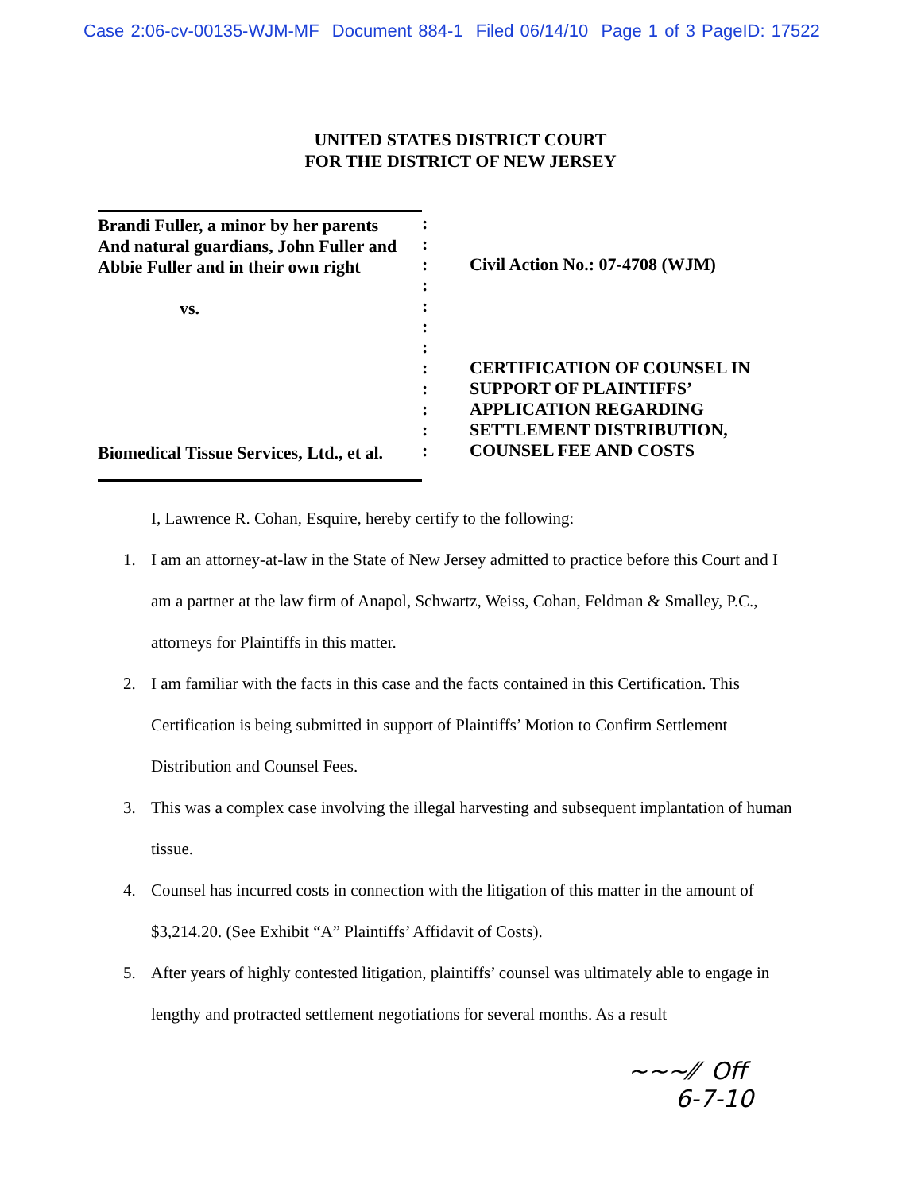Case 2:06-cv-00135-WJM-MF Document 884-1 Filed 06/14/10 Page 1 of 3 PageID: 17522
UNITED STATES DISTRICT COURT
FOR THE DISTRICT OF NEW JERSEY
Brandi Fuller, a minor by her parents
And natural guardians, John Fuller and
Abbie Fuller and in their own right
vs.
Biomedical Tissue Services, Ltd., et al.
:
:
:
:
:
:
:
:
:
:
:
:
Civil Action No.: 07-4708 (WJM)
CERTIFICATION OF COUNSEL IN
SUPPORT OF PLAINTIFFS’
APPLICATION REGARDING
SETTLEMENT DISTRIBUTION,
COUNSEL FEE AND COSTS
I, Lawrence R. Cohan, Esquire, hereby certify to the following:
1. I am an attorney-at-law in the State of New Jersey admitted to practice before this Court and I am a partner at the law firm of Anapol, Schwartz, Weiss, Cohan, Feldman & Smalley, P.C., attorneys for Plaintiffs in this matter.
2. I am familiar with the facts in this case and the facts contained in this Certification. This Certification is being submitted in support of Plaintiffs’ Motion to Confirm Settlement Distribution and Counsel Fees.
3. This was a complex case involving the illegal harvesting and subsequent implantation of human tissue.
4. Counsel has incurred costs in connection with the litigation of this matter in the amount of $3,214.20. (See Exhibit “A” Plaintiffs’ Affidavit of Costs).
5. After years of highly contested litigation, plaintiffs’ counsel was ultimately able to engage in lengthy and protracted settlement negotiations for several months. As a result
~~~⁄⁄ Off
6-7-10